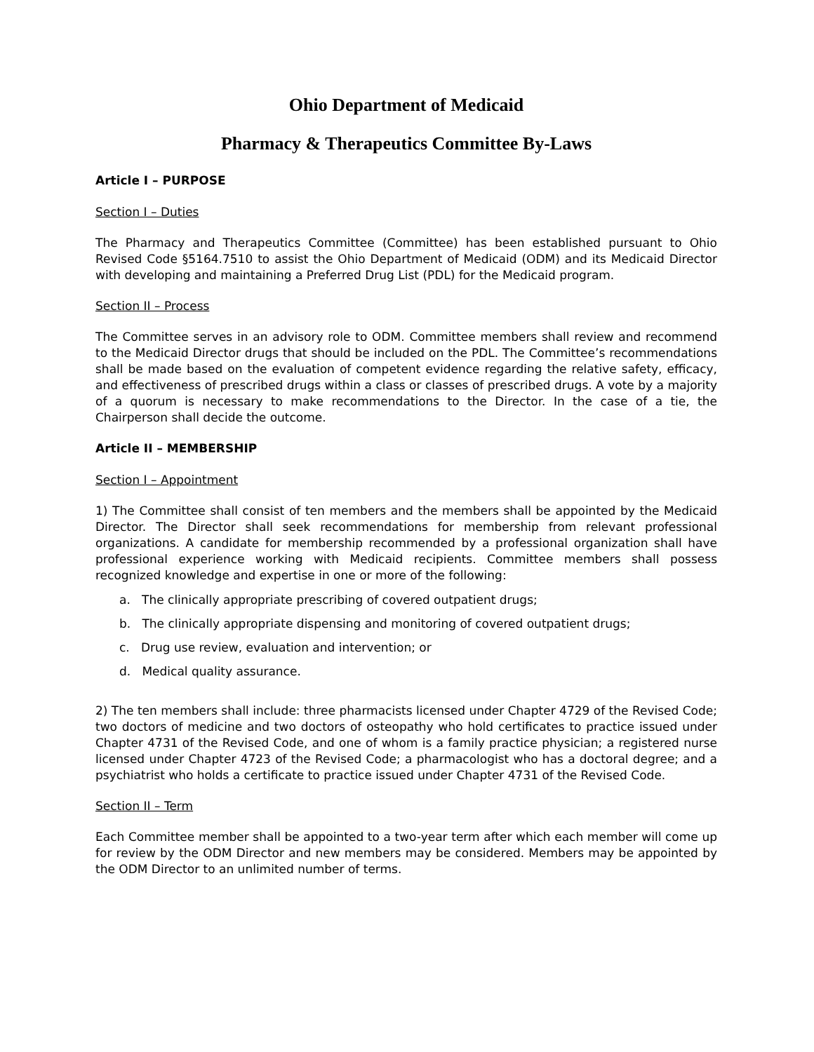Ohio Department of Medicaid
Pharmacy & Therapeutics Committee By-Laws
Article I – PURPOSE
Section I – Duties
The Pharmacy and Therapeutics Committee (Committee) has been established pursuant to Ohio Revised Code §5164.7510 to assist the Ohio Department of Medicaid (ODM) and its Medicaid Director with developing and maintaining a Preferred Drug List (PDL) for the Medicaid program.
Section II – Process
The Committee serves in an advisory role to ODM. Committee members shall review and recommend to the Medicaid Director drugs that should be included on the PDL. The Committee’s recommendations shall be made based on the evaluation of competent evidence regarding the relative safety, efficacy, and effectiveness of prescribed drugs within a class or classes of prescribed drugs. A vote by a majority of a quorum is necessary to make recommendations to the Director. In the case of a tie, the Chairperson shall decide the outcome.
Article II – MEMBERSHIP
Section I – Appointment
1) The Committee shall consist of ten members and the members shall be appointed by the Medicaid Director. The Director shall seek recommendations for membership from relevant professional organizations. A candidate for membership recommended by a professional organization shall have professional experience working with Medicaid recipients. Committee members shall possess recognized knowledge and expertise in one or more of the following:
a. The clinically appropriate prescribing of covered outpatient drugs;
b. The clinically appropriate dispensing and monitoring of covered outpatient drugs;
c. Drug use review, evaluation and intervention; or
d. Medical quality assurance.
2) The ten members shall include: three pharmacists licensed under Chapter 4729 of the Revised Code; two doctors of medicine and two doctors of osteopathy who hold certificates to practice issued under Chapter 4731 of the Revised Code, and one of whom is a family practice physician; a registered nurse licensed under Chapter 4723 of the Revised Code; a pharmacologist who has a doctoral degree; and a psychiatrist who holds a certificate to practice issued under Chapter 4731 of the Revised Code.
Section II – Term
Each Committee member shall be appointed to a two-year term after which each member will come up for review by the ODM Director and new members may be considered. Members may be appointed by the ODM Director to an unlimited number of terms.